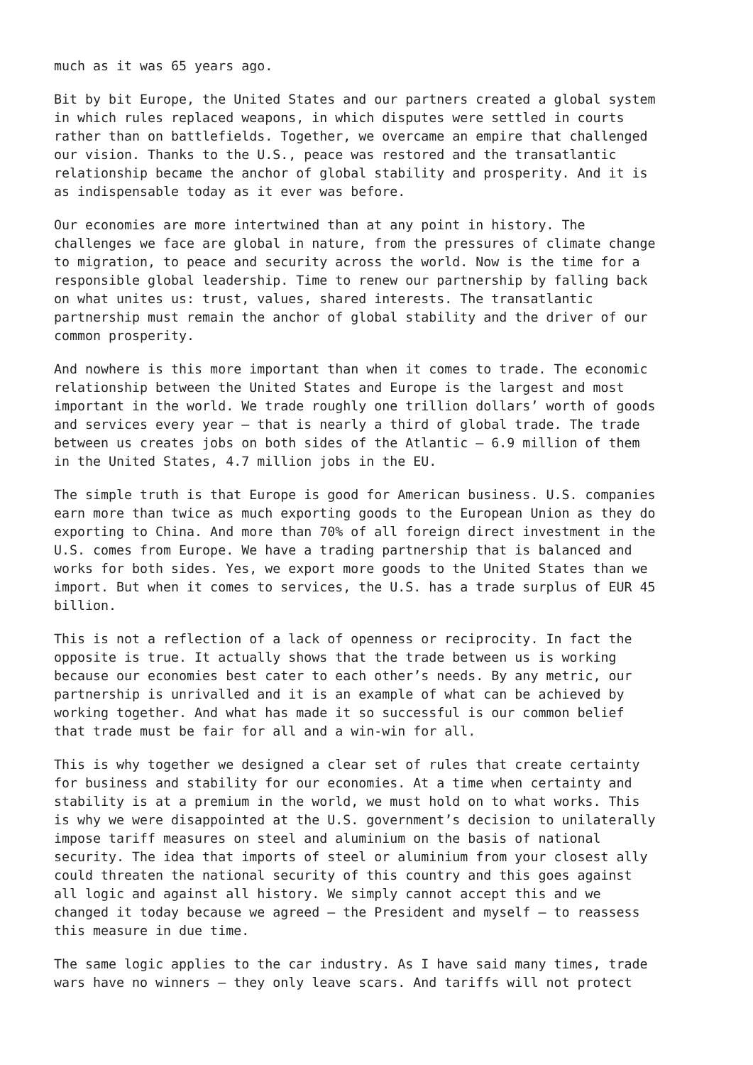much as it was 65 years ago.
Bit by bit Europe, the United States and our partners created a global system in which rules replaced weapons, in which disputes were settled in courts rather than on battlefields. Together, we overcame an empire that challenged our vision. Thanks to the U.S., peace was restored and the transatlantic relationship became the anchor of global stability and prosperity. And it is as indispensable today as it ever was before.
Our economies are more intertwined than at any point in history. The challenges we face are global in nature, from the pressures of climate change to migration, to peace and security across the world. Now is the time for a responsible global leadership. Time to renew our partnership by falling back on what unites us: trust, values, shared interests. The transatlantic partnership must remain the anchor of global stability and the driver of our common prosperity.
And nowhere is this more important than when it comes to trade. The economic relationship between the United States and Europe is the largest and most important in the world. We trade roughly one trillion dollars’ worth of goods and services every year – that is nearly a third of global trade. The trade between us creates jobs on both sides of the Atlantic – 6.9 million of them in the United States, 4.7 million jobs in the EU.
The simple truth is that Europe is good for American business. U.S. companies earn more than twice as much exporting goods to the European Union as they do exporting to China. And more than 70% of all foreign direct investment in the U.S. comes from Europe. We have a trading partnership that is balanced and works for both sides. Yes, we export more goods to the United States than we import. But when it comes to services, the U.S. has a trade surplus of EUR 45 billion.
This is not a reflection of a lack of openness or reciprocity. In fact the opposite is true. It actually shows that the trade between us is working because our economies best cater to each other’s needs. By any metric, our partnership is unrivalled and it is an example of what can be achieved by working together. And what has made it so successful is our common belief that trade must be fair for all and a win-win for all.
This is why together we designed a clear set of rules that create certainty for business and stability for our economies. At a time when certainty and stability is at a premium in the world, we must hold on to what works. This is why we were disappointed at the U.S. government’s decision to unilaterally impose tariff measures on steel and aluminium on the basis of national security. The idea that imports of steel or aluminium from your closest ally could threaten the national security of this country and this goes against all logic and against all history. We simply cannot accept this and we changed it today because we agreed – the President and myself – to reassess this measure in due time.
The same logic applies to the car industry. As I have said many times, trade wars have no winners – they only leave scars. And tariffs will not protect